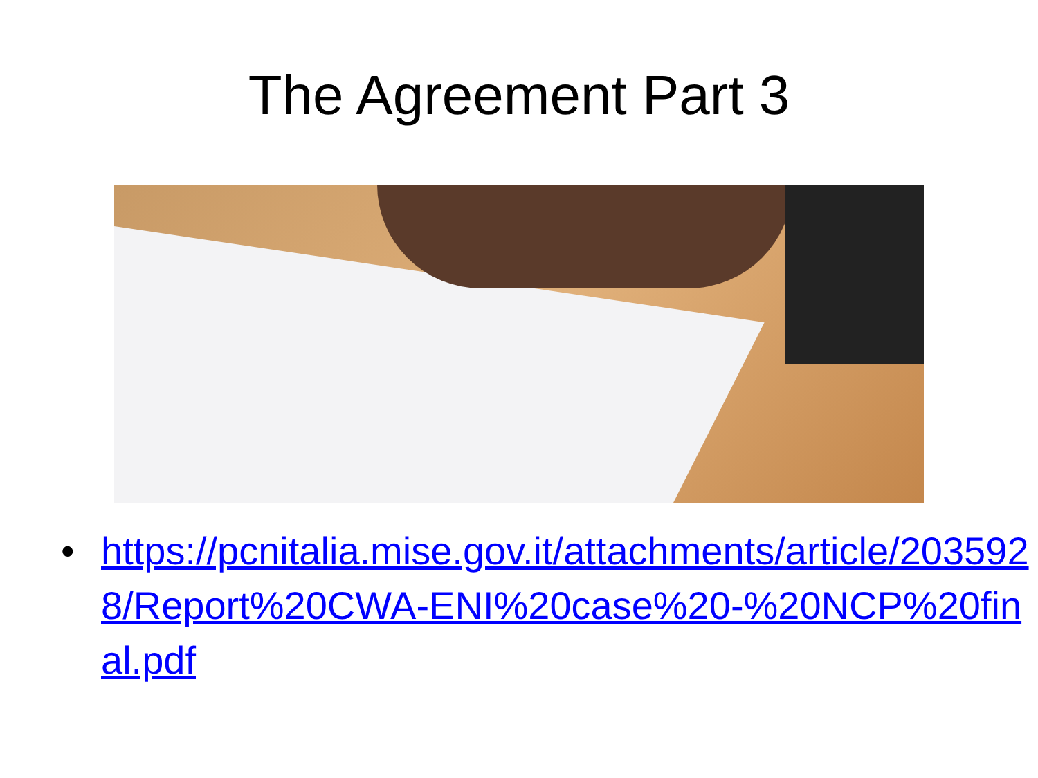The Agreement Part 3
• https://pcnitalia.mise.gov.it/attachments/article/2035928/Report%20CWA-ENI%20case%20-%20NCP%20final.pdf